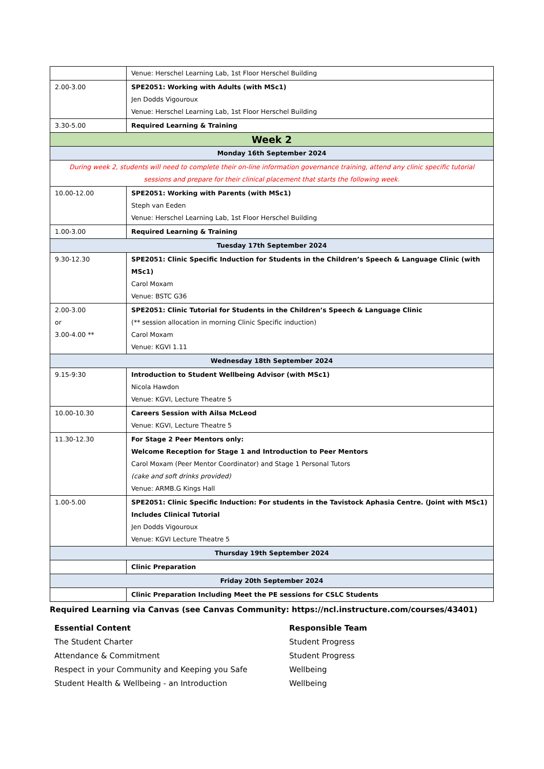| | Venue: Herschel Learning Lab, 1st Floor Herschel Building |
| 2.00-3.00 | SPE2051: Working with Adults (with MSc1) Jen Dodds Vigouroux Venue: Herschel Learning Lab, 1st Floor Herschel Building |
| 3.30-5.00 | Required Learning & Training |
| Week 2 | |
| Monday 16th September 2024 | |
| During week 2, students will need to complete their on-line information governance training, attend any clinic specific tutorial sessions and prepare for their clinical placement that starts the following week. | |
| 10.00-12.00 | SPE2051: Working with Parents (with MSc1) Steph van Eeden Venue: Herschel Learning Lab, 1st Floor Herschel Building |
| 1.00-3.00 | Required Learning & Training |
| Tuesday 17th September 2024 | |
| 9.30-12.30 | SPE2051: Clinic Specific Induction for Students in the Children’s Speech & Language Clinic (with MSc1) Carol Moxam Venue: BSTC G36 |
| 2.00-3.00 or 3.00-4.00 ** | SPE2051: Clinic Tutorial for Students in the Children’s Speech & Language Clinic (** session allocation in morning Clinic Specific induction) Carol Moxam Venue: KGVI 1.11 |
| Wednesday 18th September 2024 | |
| 9.15-9:30 | Introduction to Student Wellbeing Advisor (with MSc1) Nicola Hawdon Venue: KGVI, Lecture Theatre 5 |
| 10.00-10.30 | Careers Session with Ailsa McLeod Venue: KGVI, Lecture Theatre 5 |
| 11.30-12.30 | For Stage 2 Peer Mentors only: Welcome Reception for Stage 1 and Introduction to Peer Mentors Carol Moxam (Peer Mentor Coordinator) and Stage 1 Personal Tutors (cake and soft drinks provided) Venue: ARMB.G Kings Hall |
| 1.00-5.00 | SPE2051: Clinic Specific Induction: For students in the Tavistock Aphasia Centre. (Joint with MSc1) Includes Clinical Tutorial Jen Dodds Vigouroux Venue: KGVI Lecture Theatre 5 |
| Thursday 19th September 2024 | |
| | Clinic Preparation |
| Friday 20th September 2024 | |
| | Clinic Preparation Including Meet the PE sessions for CSLC Students |
Required Learning via Canvas (see Canvas Community: https://ncl.instructure.com/courses/43401)
| Essential Content | Responsible Team |
| The Student Charter | Student Progress |
| Attendance & Commitment | Student Progress |
| Respect in your Community and Keeping you Safe | Wellbeing |
| Student Health & Wellbeing - an Introduction | Wellbeing |